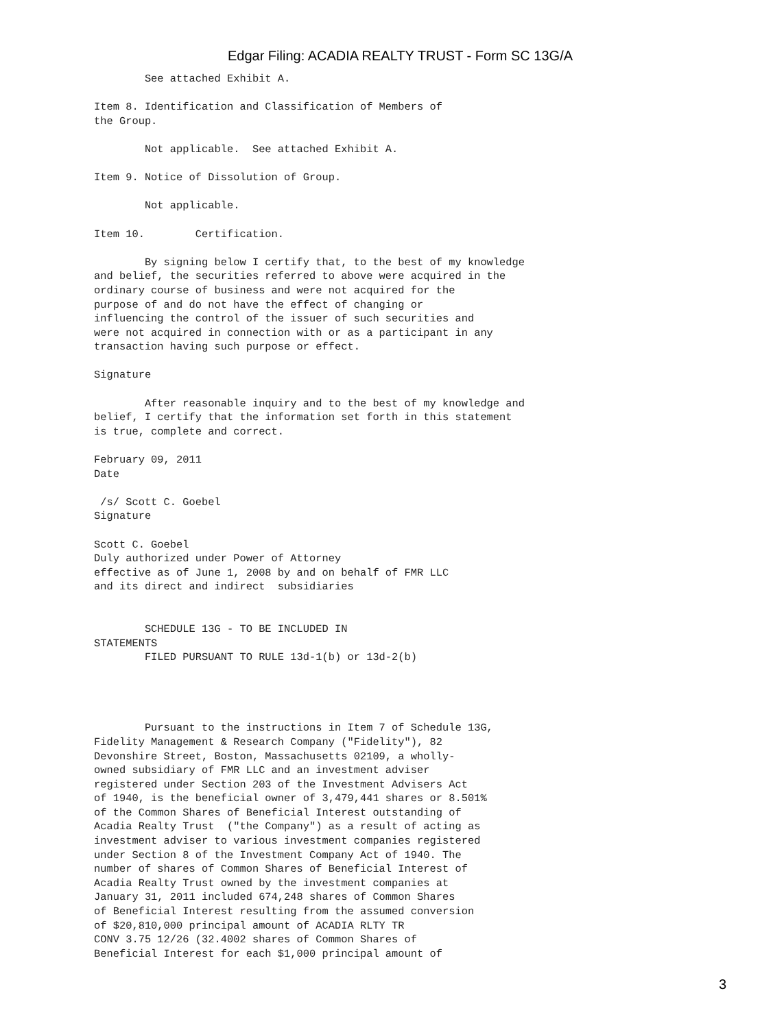Edgar Filing: ACADIA REALTY TRUST - Form SC 13G/A
        See attached Exhibit A.

Item 8. Identification and Classification of Members of
the Group.

        Not applicable.  See attached Exhibit A.

Item 9. Notice of Dissolution of Group.

        Not applicable.

Item 10.        Certification.

        By signing below I certify that, to the best of my knowledge
and belief, the securities referred to above were acquired in the
ordinary course of business and were not acquired for the
purpose of and do not have the effect of changing or
influencing the control of the issuer of such securities and
were not acquired in connection with or as a participant in any
transaction having such purpose or effect.

Signature

        After reasonable inquiry and to the best of my knowledge and
belief, I certify that the information set forth in this statement
is true, complete and correct.

February 09, 2011
Date

 /s/ Scott C. Goebel
Signature

Scott C. Goebel
Duly authorized under Power of Attorney
effective as of June 1, 2008 by and on behalf of FMR LLC
and its direct and indirect  subsidiaries


        SCHEDULE 13G - TO BE INCLUDED IN
STATEMENTS
        FILED PURSUANT TO RULE 13d-1(b) or 13d-2(b)




        Pursuant to the instructions in Item 7 of Schedule 13G,
Fidelity Management & Research Company ("Fidelity"), 82
Devonshire Street, Boston, Massachusetts 02109, a wholly-
owned subsidiary of FMR LLC and an investment adviser
registered under Section 203 of the Investment Advisers Act
of 1940, is the beneficial owner of 3,479,441 shares or 8.501%
of the Common Shares of Beneficial Interest outstanding of
Acadia Realty Trust  ("the Company") as a result of acting as
investment adviser to various investment companies registered
under Section 8 of the Investment Company Act of 1940. The
number of shares of Common Shares of Beneficial Interest of
Acadia Realty Trust owned by the investment companies at
January 31, 2011 included 674,248 shares of Common Shares
of Beneficial Interest resulting from the assumed conversion
of $20,810,000 principal amount of ACADIA RLTY TR
CONV 3.75 12/26 (32.4002 shares of Common Shares of
Beneficial Interest for each $1,000 principal amount of
3